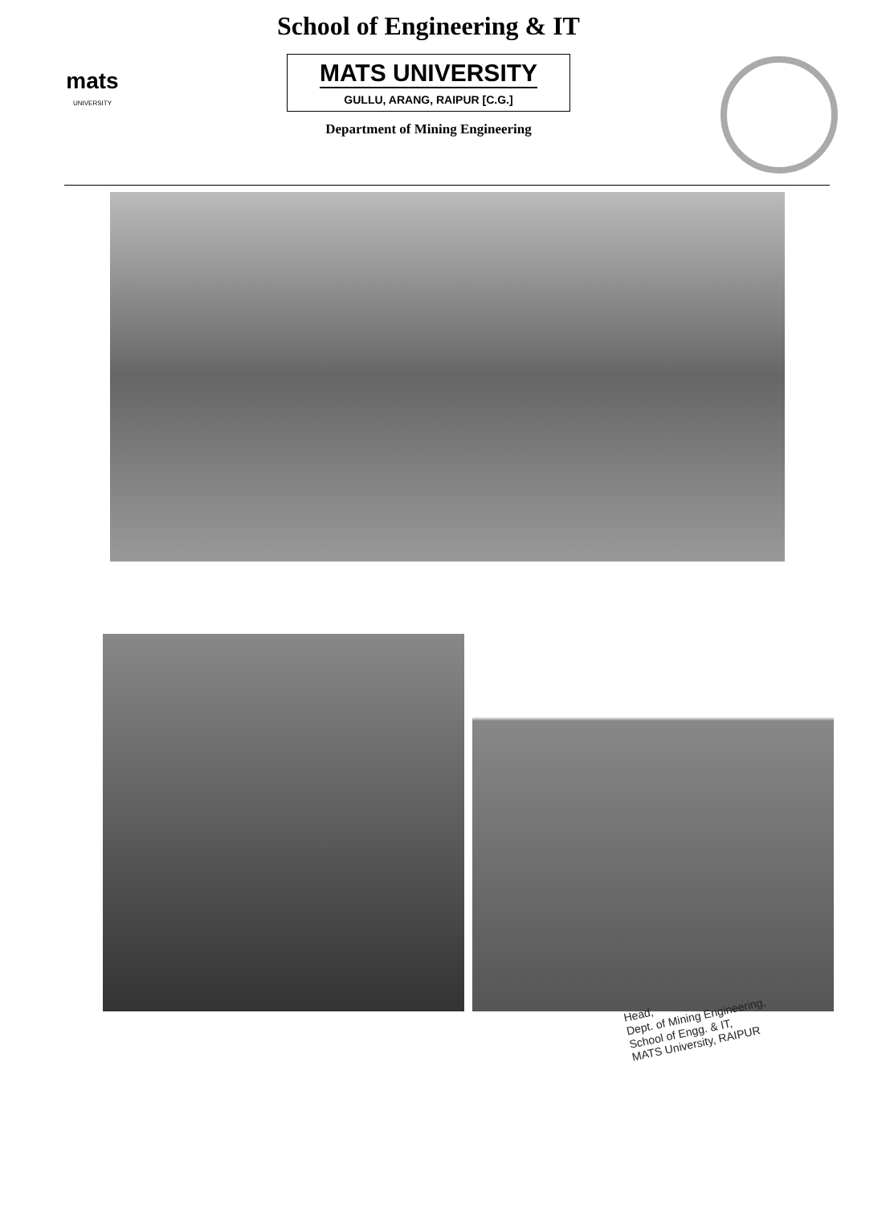mats
UNIVERSITY
School of Engineering & IT
MATS UNIVERSITY
GULLU, ARANG, RAIPUR [C.G.]
Department of Mining Engineering
Head,
Dept. of Mining Engineering,
School of Engg. & IT,
MATS University, RAIPUR